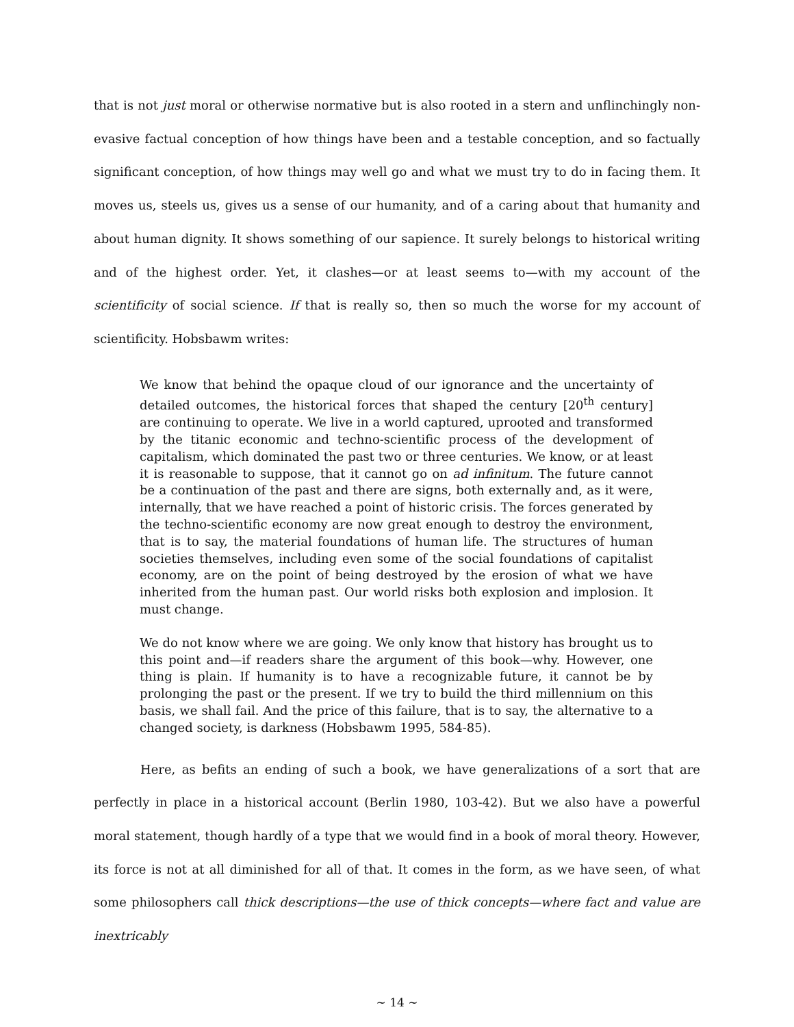that is not just moral or otherwise normative but is also rooted in a stern and unflinchingly non-evasive factual conception of how things have been and a testable conception, and so factually significant conception, of how things may well go and what we must try to do in facing them. It moves us, steels us, gives us a sense of our humanity, and of a caring about that humanity and about human dignity. It shows something of our sapience. It surely belongs to historical writing and of the highest order. Yet, it clashes—or at least seems to—with my account of the scientificity of social science. If that is really so, then so much the worse for my account of scientificity. Hobsbawm writes:
We know that behind the opaque cloud of our ignorance and the uncertainty of detailed outcomes, the historical forces that shaped the century [20<sup>th</sup> century] are continuing to operate. We live in a world captured, uprooted and transformed by the titanic economic and techno-scientific process of the development of capitalism, which dominated the past two or three centuries. We know, or at least it is reasonable to suppose, that it cannot go on ad infinitum. The future cannot be a continuation of the past and there are signs, both externally and, as it were, internally, that we have reached a point of historic crisis. The forces generated by the techno-scientific economy are now great enough to destroy the environment, that is to say, the material foundations of human life. The structures of human societies themselves, including even some of the social foundations of capitalist economy, are on the point of being destroyed by the erosion of what we have inherited from the human past. Our world risks both explosion and implosion. It must change.
We do not know where we are going. We only know that history has brought us to this point and—if readers share the argument of this book—why. However, one thing is plain. If humanity is to have a recognizable future, it cannot be by prolonging the past or the present. If we try to build the third millennium on this basis, we shall fail. And the price of this failure, that is to say, the alternative to a changed society, is darkness (Hobsbawm 1995, 584-85).
Here, as befits an ending of such a book, we have generalizations of a sort that are perfectly in place in a historical account (Berlin 1980, 103-42). But we also have a powerful moral statement, though hardly of a type that we would find in a book of moral theory. However, its force is not at all diminished for all of that. It comes in the form, as we have seen, of what some philosophers call thick descriptions—the use of thick concepts—where fact and value are inextricably
~ 14 ~